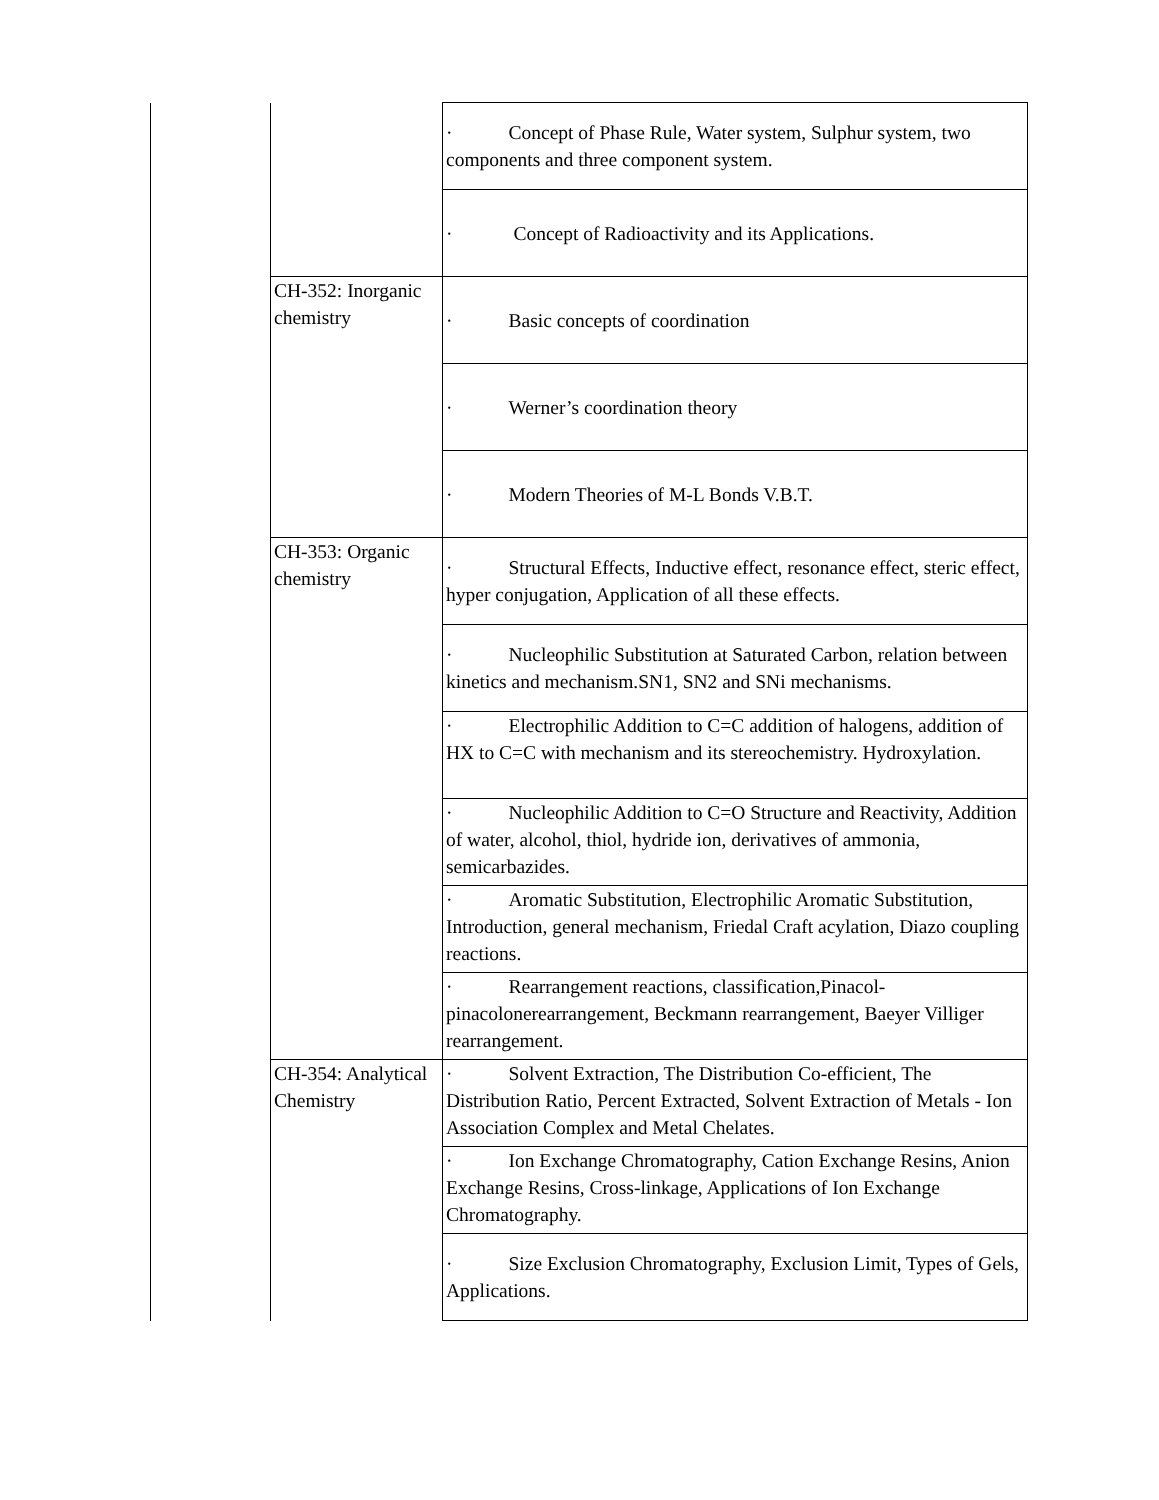| | | · Concept of Phase Rule, Water system, Sulphur system, two components and three component system. |
| | | · Concept of Radioactivity and its Applications. |
| | CH-352: Inorganic chemistry | · Basic concepts of coordination |
| | | · Werner’s coordination theory |
| | | · Modern Theories of M-L Bonds V.B.T. |
| | CH-353: Organic chemistry | · Structural Effects, Inductive effect, resonance effect, steric effect, hyper conjugation, Application of all these effects. |
| | | · Nucleophilic Substitution at Saturated Carbon, relation between kinetics and mechanism.SN1, SN2 and SNi mechanisms. |
| | | · Electrophilic Addition to C=C addition of halogens, addition of HX to C=C with mechanism and its stereochemistry. Hydroxylation. |
| | | · Nucleophilic Addition to C=O Structure and Reactivity, Addition of water, alcohol, thiol, hydride ion, derivatives of ammonia, semicarbazides. |
| | | · Aromatic Substitution, Electrophilic Aromatic Substitution, Introduction, general mechanism, Friedal Craft acylation, Diazo coupling reactions. |
| | | · Rearrangement reactions, classification,Pinacol-pinacolonerearrangement, Beckmann rearrangement, Baeyer Villiger rearrangement. |
| | CH-354: Analytical Chemistry | · Solvent Extraction, The Distribution Co-efficient, The Distribution Ratio, Percent Extracted, Solvent Extraction of Metals - Ion Association Complex and Metal Chelates. |
| | | · Ion Exchange Chromatography, Cation Exchange Resins, Anion Exchange Resins, Cross-linkage, Applications of Ion Exchange Chromatography. |
| | | · Size Exclusion Chromatography, Exclusion Limit, Types of Gels, Applications. |